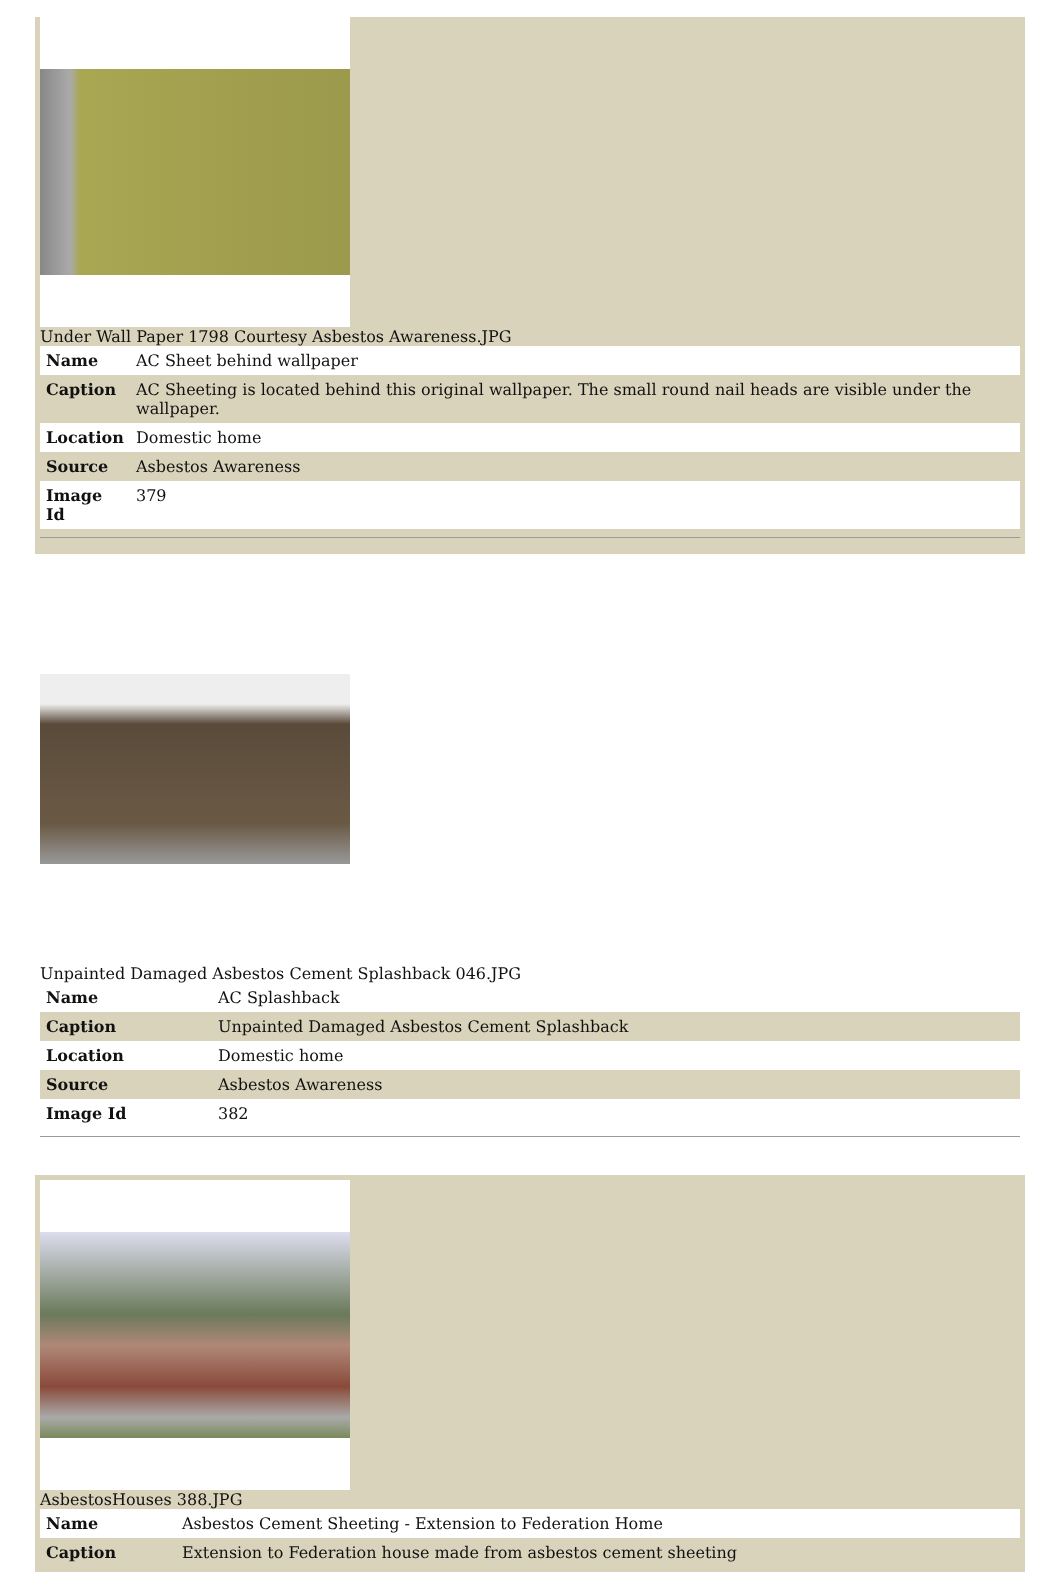Under Wall Paper 1798 Courtesy Asbestos Awareness.JPG
| Name | AC Sheet behind wallpaper |
| Caption | AC Sheeting is located behind this original wallpaper. The small round nail heads are visible under the wallpaper. |
| Location | Domestic home |
| Source | Asbestos Awareness |
| Image Id | 379 |
Unpainted Damaged Asbestos Cement Splashback 046.JPG
| Name | AC Splashback |
| Caption | Unpainted Damaged Asbestos Cement Splashback |
| Location | Domestic home |
| Source | Asbestos Awareness |
| Image Id | 382 |
AsbestosHouses 388.JPG
| Name | Asbestos Cement Sheeting - Extension to Federation Home |
| Caption | Extension to Federation house made from asbestos cement sheeting |